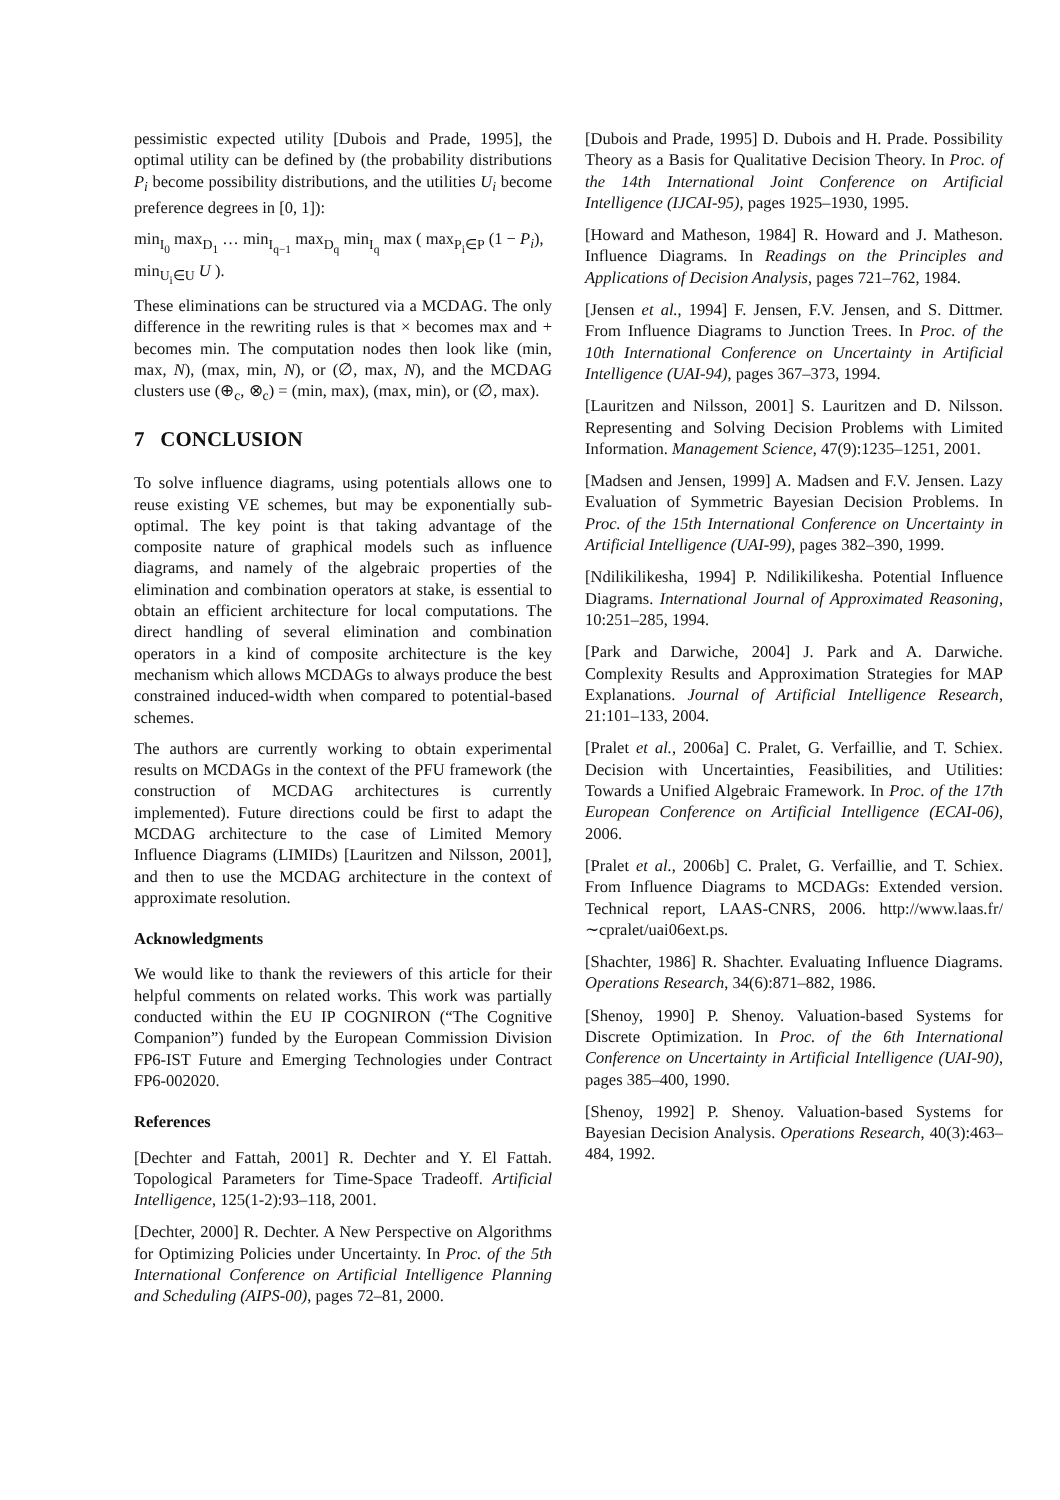pessimistic expected utility [Dubois and Prade, 1995], the optimal utility can be defined by (the probability distributions P<sub>i</sub> become possibility distributions, and the utilities U<sub>i</sub> become preference degrees in [0, 1]):
min<sub>I<sub>0</sub></sub> max<sub>D<sub>1</sub></sub> … min<sub>I<sub>q−1</sub></sub> max<sub>D<sub>q</sub></sub> min<sub>I<sub>q</sub></sub> max ( max<sub>P<sub>i</sub>∈P</sub> (1 − P<sub>i</sub>), min<sub>U<sub>i</sub>∈U</sub> U ).
These eliminations can be structured via a MCDAG. The only difference in the rewriting rules is that × becomes max and + becomes min. The computation nodes then look like (min, max, N), (max, min, N), or (∅, max, N), and the MCDAG clusters use (⊕<sub>c</sub>, ⊗<sub>c</sub>) = (min, max), (max, min), or (∅, max).
7 CONCLUSION
To solve influence diagrams, using potentials allows one to reuse existing VE schemes, but may be exponentially sub-optimal. The key point is that taking advantage of the composite nature of graphical models such as influence diagrams, and namely of the algebraic properties of the elimination and combination operators at stake, is essential to obtain an efficient architecture for local computations. The direct handling of several elimination and combination operators in a kind of composite architecture is the key mechanism which allows MCDAGs to always produce the best constrained induced-width when compared to potential-based schemes.
The authors are currently working to obtain experimental results on MCDAGs in the context of the PFU framework (the construction of MCDAG architectures is currently implemented). Future directions could be first to adapt the MCDAG architecture to the case of Limited Memory Influence Diagrams (LIMIDs) [Lauritzen and Nilsson, 2001], and then to use the MCDAG architecture in the context of approximate resolution.
Acknowledgments
We would like to thank the reviewers of this article for their helpful comments on related works. This work was partially conducted within the EU IP COGNIRON (“The Cognitive Companion”) funded by the European Commission Division FP6-IST Future and Emerging Technologies under Contract FP6-002020.
References
[Dechter and Fattah, 2001] R. Dechter and Y. El Fattah. Topological Parameters for Time-Space Tradeoff. Artificial Intelligence, 125(1-2):93–118, 2001.
[Dechter, 2000] R. Dechter. A New Perspective on Algorithms for Optimizing Policies under Uncertainty. In Proc. of the 5th International Conference on Artificial Intelligence Planning and Scheduling (AIPS-00), pages 72–81, 2000.
[Dubois and Prade, 1995] D. Dubois and H. Prade. Possibility Theory as a Basis for Qualitative Decision Theory. In Proc. of the 14th International Joint Conference on Artificial Intelligence (IJCAI-95), pages 1925–1930, 1995.
[Howard and Matheson, 1984] R. Howard and J. Matheson. Influence Diagrams. In Readings on the Principles and Applications of Decision Analysis, pages 721–762, 1984.
[Jensen et al., 1994] F. Jensen, F.V. Jensen, and S. Dittmer. From Influence Diagrams to Junction Trees. In Proc. of the 10th International Conference on Uncertainty in Artificial Intelligence (UAI-94), pages 367–373, 1994.
[Lauritzen and Nilsson, 2001] S. Lauritzen and D. Nilsson. Representing and Solving Decision Problems with Limited Information. Management Science, 47(9):1235–1251, 2001.
[Madsen and Jensen, 1999] A. Madsen and F.V. Jensen. Lazy Evaluation of Symmetric Bayesian Decision Problems. In Proc. of the 15th International Conference on Uncertainty in Artificial Intelligence (UAI-99), pages 382–390, 1999.
[Ndilikilikesha, 1994] P. Ndilikilikesha. Potential Influence Diagrams. International Journal of Approximated Reasoning, 10:251–285, 1994.
[Park and Darwiche, 2004] J. Park and A. Darwiche. Complexity Results and Approximation Strategies for MAP Explanations. Journal of Artificial Intelligence Research, 21:101–133, 2004.
[Pralet et al., 2006a] C. Pralet, G. Verfaillie, and T. Schiex. Decision with Uncertainties, Feasibilities, and Utilities: Towards a Unified Algebraic Framework. In Proc. of the 17th European Conference on Artificial Intelligence (ECAI-06), 2006.
[Pralet et al., 2006b] C. Pralet, G. Verfaillie, and T. Schiex. From Influence Diagrams to MCDAGs: Extended version. Technical report, LAAS-CNRS, 2006. http://www.laas.fr/∼cpralet/uai06ext.ps.
[Shachter, 1986] R. Shachter. Evaluating Influence Diagrams. Operations Research, 34(6):871–882, 1986.
[Shenoy, 1990] P. Shenoy. Valuation-based Systems for Discrete Optimization. In Proc. of the 6th International Conference on Uncertainty in Artificial Intelligence (UAI-90), pages 385–400, 1990.
[Shenoy, 1992] P. Shenoy. Valuation-based Systems for Bayesian Decision Analysis. Operations Research, 40(3):463–484, 1992.